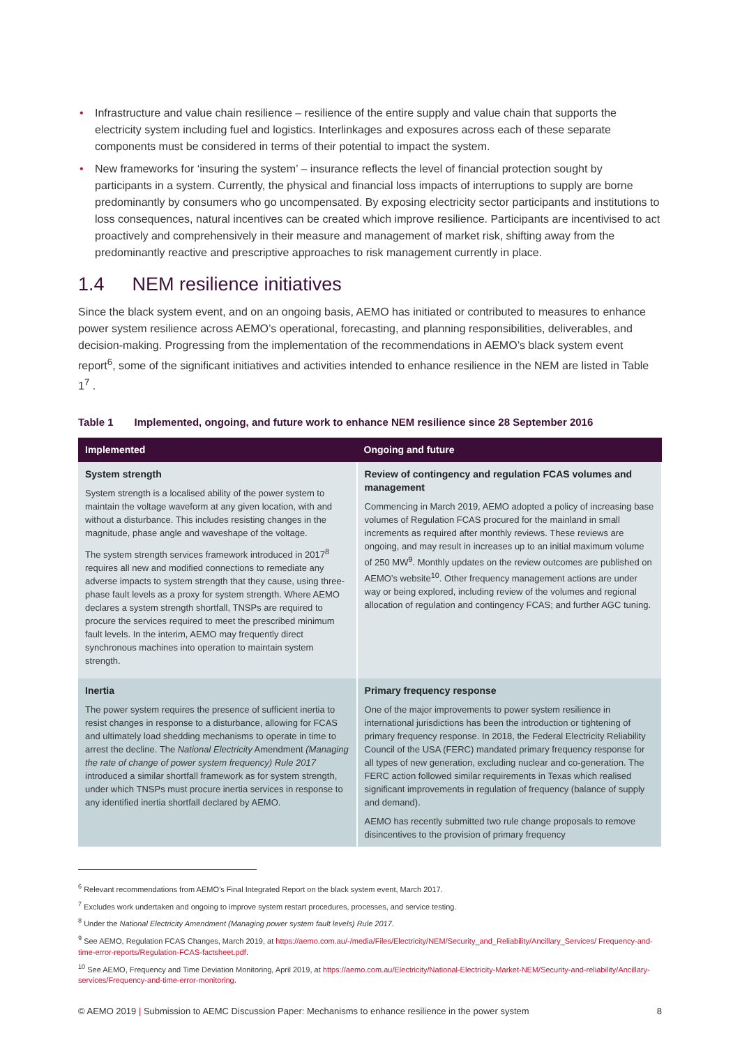• Infrastructure and value chain resilience – resilience of the entire supply and value chain that supports the electricity system including fuel and logistics. Interlinkages and exposures across each of these separate components must be considered in terms of their potential to impact the system.
• New frameworks for ‘insuring the system’ – insurance reflects the level of financial protection sought by participants in a system. Currently, the physical and financial loss impacts of interruptions to supply are borne predominantly by consumers who go uncompensated. By exposing electricity sector participants and institutions to loss consequences, natural incentives can be created which improve resilience. Participants are incentivised to act proactively and comprehensively in their measure and management of market risk, shifting away from the predominantly reactive and prescriptive approaches to risk management currently in place.
1.4 NEM resilience initiatives
Since the black system event, and on an ongoing basis, AEMO has initiated or contributed to measures to enhance power system resilience across AEMO’s operational, forecasting, and planning responsibilities, deliverables, and decision-making. Progressing from the implementation of the recommendations in AEMO’s black system event report<sup>6</sup>, some of the significant initiatives and activities intended to enhance resilience in the NEM are listed in Table 1<sup>7</sup> .
Table 1 Implemented, ongoing, and future work to enhance NEM resilience since 28 September 2016
| Implemented | Ongoing and future |
| --- | --- |
| System strength System strength is a localised ability of the power system to maintain the voltage waveform at any given location, with and without a disturbance. This includes resisting changes in the magnitude, phase angle and waveshape of the voltage. The system strength services framework introduced in 2017<sup>8</sup> requires all new and modified connections to remediate any adverse impacts to system strength that they cause, using three-phase fault levels as a proxy for system strength. Where AEMO declares a system strength shortfall, TNSPs are required to procure the services required to meet the prescribed minimum fault levels. In the interim, AEMO may frequently direct synchronous machines into operation to maintain system strength. | Review of contingency and regulation FCAS volumes and management Commencing in March 2019, AEMO adopted a policy of increasing base volumes of Regulation FCAS procured for the mainland in small increments as required after monthly reviews. These reviews are ongoing, and may result in increases up to an initial maximum volume of 250 MW<sup>9</sup>. Monthly updates on the review outcomes are published on AEMO’s website<sup>10</sup>. Other frequency management actions are under way or being explored, including review of the volumes and regional allocation of regulation and contingency FCAS; and further AGC tuning. |
| Inertia The power system requires the presence of sufficient inertia to resist changes in response to a disturbance, allowing for FCAS and ultimately load shedding mechanisms to operate in time to arrest the decline. The National Electricity Amendment (Managing the rate of change of power system frequency) Rule 2017 introduced a similar shortfall framework as for system strength, under which TNSPs must procure inertia services in response to any identified inertia shortfall declared by AEMO. | Primary frequency response One of the major improvements to power system resilience in international jurisdictions has been the introduction or tightening of primary frequency response. In 2018, the Federal Electricity Reliability Council of the USA (FERC) mandated primary frequency response for all types of new generation, excluding nuclear and co-generation. The FERC action followed similar requirements in Texas which realised significant improvements in regulation of frequency (balance of supply and demand). AEMO has recently submitted two rule change proposals to remove disincentives to the provision of primary frequency |
<sup>6</sup> Relevant recommendations from AEMO’s Final Integrated Report on the black system event, March 2017.
<sup>7</sup> Excludes work undertaken and ongoing to improve system restart procedures, processes, and service testing.
<sup>8</sup> Under the National Electricity Amendment (Managing power system fault levels) Rule 2017.
<sup>9</sup> See AEMO, Regulation FCAS Changes, March 2019, at https://aemo.com.au/-/media/Files/Electricity/NEM/Security_and_Reliability/Ancillary_Services/ Frequency-and-time-error-reports/Regulation-FCAS-factsheet.pdf.
<sup>10</sup> See AEMO, Frequency and Time Deviation Monitoring, April 2019, at https://aemo.com.au/Electricity/National-Electricity-Market-NEM/Security-and-reliability/Ancillary-services/Frequency-and-time-error-monitoring.
© AEMO 2019 | Submission to AEMC Discussion Paper: Mechanisms to enhance resilience in the power system 8